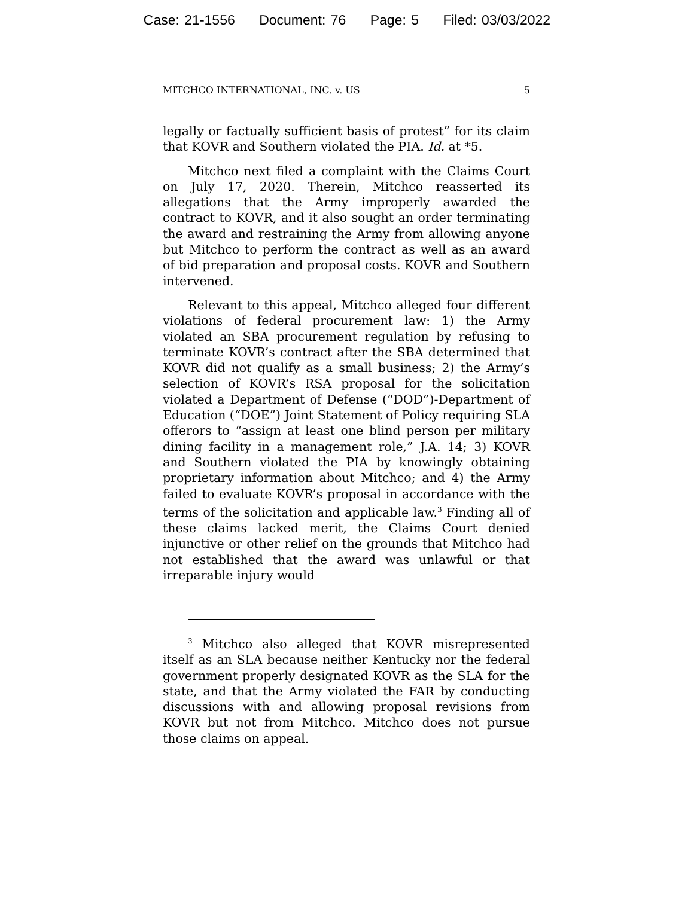Case: 21-1556 Document: 76 Page: 5 Filed: 03/03/2022
MITCHCO INTERNATIONAL, INC. v. US 5
legally or factually sufficient basis of protest” for its claim that KOVR and Southern violated the PIA. Id. at *5.
Mitchco next filed a complaint with the Claims Court on July 17, 2020. Therein, Mitchco reasserted its allegations that the Army improperly awarded the contract to KOVR, and it also sought an order terminating the award and restraining the Army from allowing anyone but Mitchco to perform the contract as well as an award of bid preparation and proposal costs. KOVR and Southern intervened.
Relevant to this appeal, Mitchco alleged four different violations of federal procurement law: 1) the Army violated an SBA procurement regulation by refusing to terminate KOVR’s contract after the SBA determined that KOVR did not qualify as a small business; 2) the Army’s selection of KOVR’s RSA proposal for the solicitation violated a Department of Defense (“DOD”)-Department of Education (“DOE”) Joint Statement of Policy requiring SLA offerors to “assign at least one blind person per military dining facility in a management role,” J.A. 14; 3) KOVR and Southern violated the PIA by knowingly obtaining proprietary information about Mitchco; and 4) the Army failed to evaluate KOVR’s proposal in accordance with the terms of the solicitation and applicable law.<sup>3</sup> Finding all of these claims lacked merit, the Claims Court denied injunctive or other relief on the grounds that Mitchco had not established that the award was unlawful or that irreparable injury would
<sup>3</sup> Mitchco also alleged that KOVR misrepresented itself as an SLA because neither Kentucky nor the federal government properly designated KOVR as the SLA for the state, and that the Army violated the FAR by conducting discussions with and allowing proposal revisions from KOVR but not from Mitchco. Mitchco does not pursue those claims on appeal.